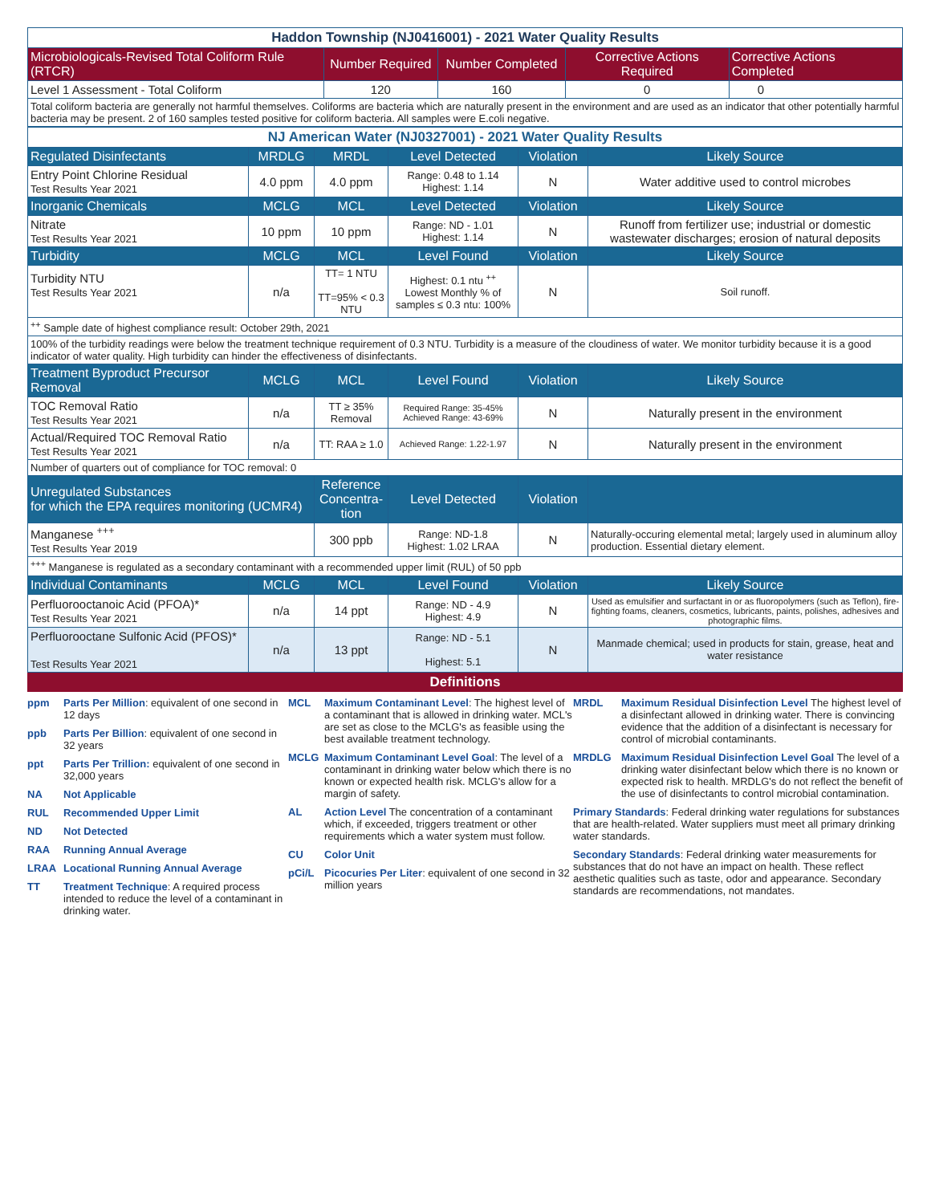| Haddon Township (NJ0416001) - 2021 Water Quality Results | | | | |
| Microbiologicals-Revised Total Coliform Rule (RTCR) | Number Required | Number Completed | Corrective Actions Required | Corrective Actions Completed |
| Level 1 Assessment - Total Coliform | 120 | 160 | 0 | 0 |
| Total coliform bacteria are generally not harmful themselves. Coliforms are bacteria which are naturally present in the environment and are used as an indicator that other potentially harmful bacteria may be present. 2 of 160 samples tested positive for coliform bacteria. All samples were E.coli negative. | | | | |
| NJ American Water (NJ0327001) - 2021 Water Quality Results | | | | | |
| Regulated Disinfectants | MRDLG | MRDL | Level Detected | Violation | Likely Source |
| Entry Point Chlorine Residual Test Results Year 2021 | 4.0 ppm | 4.0 ppm | Range: 0.48 to 1.14 Highest: 1.14 | N | Water additive used to control microbes |
| Inorganic Chemicals | MCLG | MCL | Level Detected | Violation | Likely Source |
| Nitrate Test Results Year 2021 | 10 ppm | 10 ppm | Range: ND - 1.01 Highest: 1.14 | N | Runoff from fertilizer use; industrial or domestic wastewater discharges; erosion of natural deposits |
| Turbidity | MCLG | MCL | Level Found | Violation | Likely Source |
| Turbidity NTU Test Results Year 2021 | n/a | TT= 1 NTU TT=95% < 0.3 NTU | Highest: 0.1 ntu <sup>++</sup> Lowest Monthly % of samples ≤ 0.3 ntu: 100% | N | Soil runoff. |
| <sup>++</sup> Sample date of highest compliance result: October 29th, 2021 | | | | | |
| 100% of the turbidity readings were below the treatment technique requirement of 0.3 NTU. Turbidity is a measure of the cloudiness of water. We monitor turbidity because it is a good indicator of water quality. High turbidity can hinder the effectiveness of disinfectants. | | | | | |
| Treatment Byproduct Precursor Removal | MCLG | MCL | Level Found | Violation | Likely Source |
| TOC Removal Ratio Test Results Year 2021 | n/a | TT ≥ 35% Removal | Required Range: 35-45% Achieved Range: 43-69% | N | Naturally present in the environment |
| Actual/Required TOC Removal Ratio Test Results Year 2021 | n/a | TT: RAA ≥ 1.0 | Achieved Range: 1.22-1.97 | N | Naturally present in the environment |
| Number of quarters out of compliance for TOC removal: 0 | | | | | |
| Unregulated Substances for which the EPA requires monitoring (UCMR4) | | Reference Concentra-tion | Level Detected | Violation | |
| Manganese <sup>+++</sup> Test Results Year 2019 | | 300 ppb | Range: ND-1.8 Highest: 1.02 LRAA | N | Naturally-occuring elemental metal; largely used in aluminum alloy production. Essential dietary element. |
| <sup>+++</sup> Manganese is regulated as a secondary contaminant with a recommended upper limit (RUL) of 50 ppb | | | | | |
| Individual Contaminants | MCLG | MCL | Level Found | Violation | Likely Source |
| Perfluorooctanoic Acid (PFOA)* Test Results Year 2021 | n/a | 14 ppt | Range: ND - 4.9 Highest: 4.9 | N | Used as emulsifier and surfactant in or as fluoropolymers (such as Teflon), fire-fighting foams, cleaners, cosmetics, lubricants, paints, polishes, adhesives and photographic films. |
| Perfluorooctane Sulfonic Acid (PFOS)* Test Results Year 2021 | n/a | 13 ppt | Range: ND - 5.1 Highest: 5.1 | N | Manmade chemical; used in products for stain, grease, heat and water resistance |
Definitions
ppm Parts Per Million: equivalent of one second in 12 days
ppb Parts Per Billion: equivalent of one second in 32 years
ppt Parts Per Trillion: equivalent of one second in 32,000 years
NA Not Applicable
RUL Recommended Upper Limit
ND Not Detected
RAA Running Annual Average
LRAA Locational Running Annual Average
TT Treatment Technique: A required process intended to reduce the level of a contaminant in drinking water.
MCL Maximum Contaminant Level: The highest level of a contaminant that is allowed in drinking water. MCL's are set as close to the MCLG's as feasible using the best available treatment technology.
MCLG Maximum Contaminant Level Goal: The level of a contaminant in drinking water below which there is no known or expected health risk. MCLG's allow for a margin of safety.
AL Action Level The concentration of a contaminant which, if exceeded, triggers treatment or other requirements which a water system must follow.
CU Color Unit
pCi/L Picocuries Per Liter: equivalent of one second in 32 million years
MRDL Maximum Residual Disinfection Level The highest level of a disinfectant allowed in drinking water. There is convincing evidence that the addition of a disinfectant is necessary for control of microbial contaminants.
MRDLG Maximum Residual Disinfection Level Goal The level of a drinking water disinfectant below which there is no known or expected risk to health. MRDLG's do not reflect the benefit of the use of disinfectants to control microbial contamination.
Primary Standards: Federal drinking water regulations for substances that are health-related. Water suppliers must meet all primary drinking water standards.
Secondary Standards: Federal drinking water measurements for substances that do not have an impact on health. These reflect aesthetic qualities such as taste, odor and appearance. Secondary standards are recommendations, not mandates.